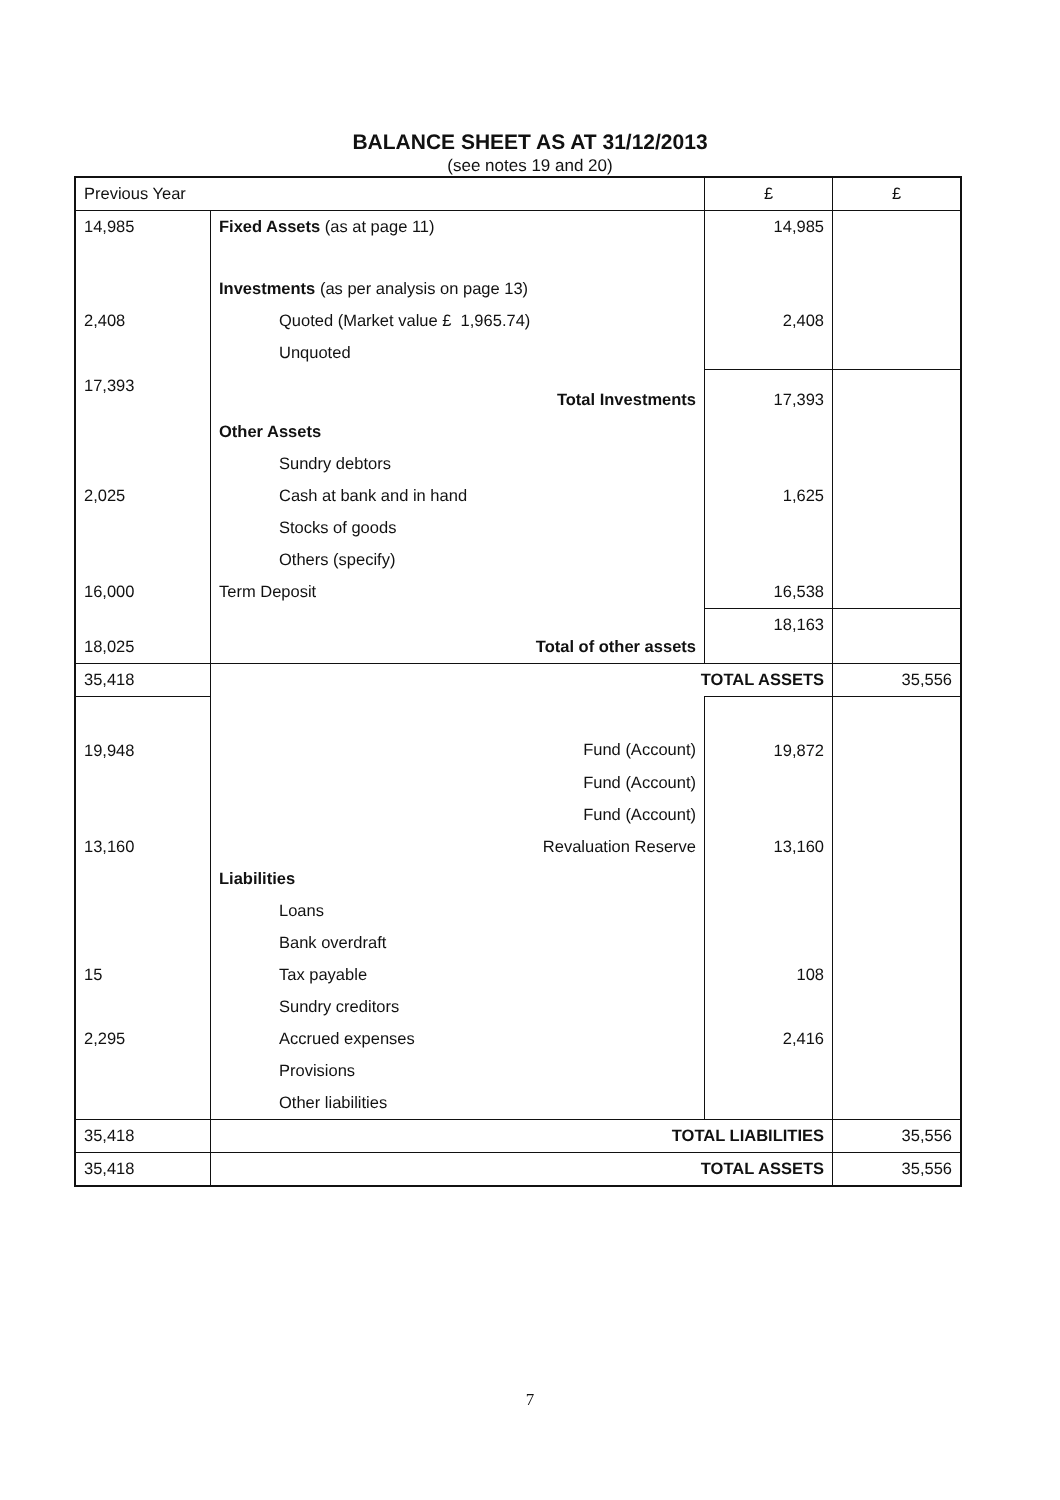BALANCE SHEET AS AT 31/12/2013
(see notes 19 and 20)
| Previous Year | | £ | £ |
| 14,985 | Fixed Assets (as at page 11) | 14,985 | |
| | Investments (as per analysis on page 13) | | |
| 2,408 | Quoted (Market value £ 1,965.74) | 2,408 | |
| | Unquoted | | |
| 17,393 | Total Investments | 17,393 | |
| | Other Assets | | |
| | Sundry debtors | | |
| 2,025 | Cash at bank and in hand | 1,625 | |
| | Stocks of goods | | |
| | Others (specify) | | |
| 16,000 | Term Deposit | 16,538 | |
| 18,025 | Total of other assets | 18,163 | |
| 35,418 | TOTAL ASSETS | | 35,556 |
| 19,948 | Fund (Account) | 19,872 | |
| | Fund (Account) | | |
| | Fund (Account) | | |
| 13,160 | Revaluation Reserve | 13,160 | |
| | Liabilities | | |
| | Loans | | |
| | Bank overdraft | | |
| 15 | Tax payable | 108 | |
| | Sundry creditors | | |
| 2,295 | Accrued expenses | 2,416 | |
| | Provisions | | |
| | Other liabilities | | |
| 35,418 | TOTAL LIABILITIES | | 35,556 |
| 35,418 | TOTAL ASSETS | | 35,556 |
7